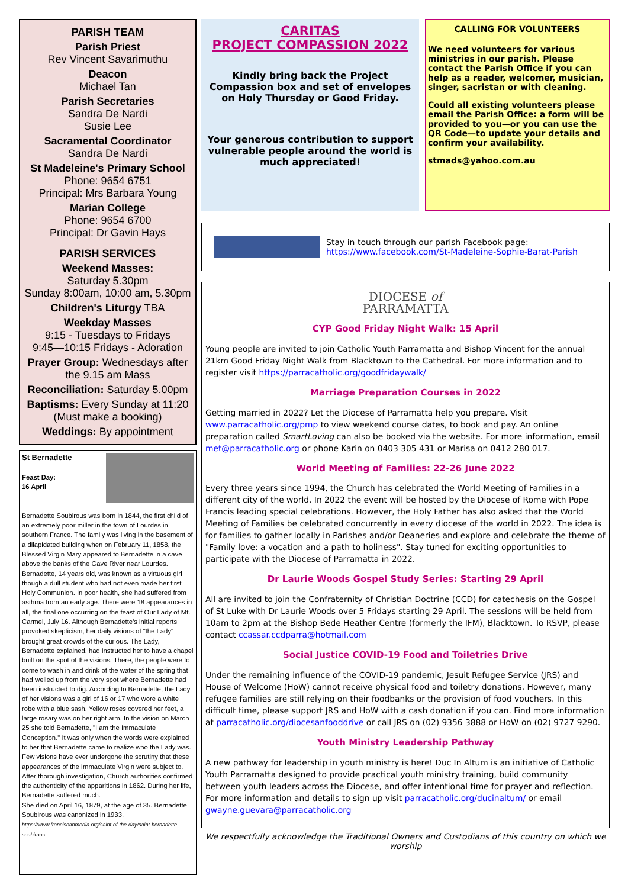PARISH TEAM
Parish Priest
Rev Vincent Savarimuthu
Deacon
Michael Tan
Parish Secretaries
Sandra De Nardi
Susie Lee
Sacramental Coordinator
Sandra De Nardi
St Madeleine's Primary School
Phone: 9654 6751
Principal: Mrs Barbara Young
Marian College
Phone: 9654 6700
Principal: Dr Gavin Hays
PARISH SERVICES
Weekend Masses:
Saturday 5.30pm
Sunday 8:00am, 10:00 am, 5.30pm
Children's Liturgy TBA
Weekday Masses
9:15 - Tuesdays to Fridays
9:45—10:15 Fridays - Adoration
Prayer Group: Wednesdays after the 9.15 am Mass
Reconciliation: Saturday 5.00pm
Baptisms: Every Sunday at 11:20 (Must make a booking)
Weddings: By appointment
St Bernadette
Feast Day:
16 April
Bernadette Soubirous was born in 1844, the first child of an extremely poor miller in the town of Lourdes in southern France. The family was living in the basement of a dilapidated building when on February 11, 1858, the Blessed Virgin Mary appeared to Bernadette in a cave above the banks of the Gave River near Lourdes. Bernadette, 14 years old, was known as a virtuous girl though a dull student who had not even made her first Holy Communion. In poor health, she had suffered from asthma from an early age. There were 18 appearances in all, the final one occurring on the feast of Our Lady of Mt. Carmel, July 16. Although Bernadette's initial reports provoked skepticism, her daily visions of "the Lady" brought great crowds of the curious. The Lady, Bernadette explained, had instructed her to have a chapel built on the spot of the visions. There, the people were to come to wash in and drink of the water of the spring that had welled up from the very spot where Bernadette had been instructed to dig. According to Bernadette, the Lady of her visions was a girl of 16 or 17 who wore a white robe with a blue sash. Yellow roses covered her feet, a large rosary was on her right arm. In the vision on March 25 she told Bernadette, "I am the Immaculate Conception." It was only when the words were explained to her that Bernadette came to realize who the Lady was. Few visions have ever undergone the scrutiny that these appearances of the Immaculate Virgin were subject to.
After thorough investigation, Church authorities confirmed the authenticity of the apparitions in 1862. During her life, Bernadette suffered much.
She died on April 16, 1879, at the age of 35. Bernadette Soubirous was canonized in 1933.
https://www.franciscanmedia.org/saint-of-the-day/saint-bernadette-soubirous
CARITAS
PROJECT COMPASSION 2022
Kindly bring back the Project Compassion box and set of envelopes on Holy Thursday or Good Friday.
Your generous contribution to support vulnerable people around the world is much appreciated!
CALLING FOR VOLUNTEERS
We need volunteers for various ministries in our parish. Please contact the Parish Office if you can help as a reader, welcomer, musician, singer, sacristan or with cleaning.
Could all existing volunteers please email the Parish Office: a form will be provided to you—or you can use the QR Code—to update your details and confirm your availability.
stmads@yahoo.com.au
Stay in touch through our parish Facebook page:
https://www.facebook.com/St-Madeleine-Sophie-Barat-Parish
DIOCESE of
PARRAMATTA
CYP Good Friday Night Walk: 15 April
Young people are invited to join Catholic Youth Parramatta and Bishop Vincent for the annual 21km Good Friday Night Walk from Blacktown to the Cathedral. For more information and to register visit https://parracatholic.org/goodfridaywalk/
Marriage Preparation Courses in 2022
Getting married in 2022? Let the Diocese of Parramatta help you prepare. Visit www.parracatholic.org/pmp to view weekend course dates, to book and pay. An online preparation called SmartLoving can also be booked via the website. For more information, email met@parracatholic.org or phone Karin on 0403 305 431 or Marisa on 0412 280 017.
World Meeting of Families: 22-26 June 2022
Every three years since 1994, the Church has celebrated the World Meeting of Families in a different city of the world. In 2022 the event will be hosted by the Diocese of Rome with Pope Francis leading special celebrations. However, the Holy Father has also asked that the World Meeting of Families be celebrated concurrently in every diocese of the world in 2022. The idea is for families to gather locally in Parishes and/or Deaneries and explore and celebrate the theme of "Family love: a vocation and a path to holiness". Stay tuned for exciting opportunities to participate with the Diocese of Parramatta in 2022.
Dr Laurie Woods Gospel Study Series: Starting 29 April
All are invited to join the Confraternity of Christian Doctrine (CCD) for catechesis on the Gospel of St Luke with Dr Laurie Woods over 5 Fridays starting 29 April. The sessions will be held from 10am to 2pm at the Bishop Bede Heather Centre (formerly the IFM), Blacktown. To RSVP, please contact ccassar.ccdparra@hotmail.com
Social Justice COVID-19 Food and Toiletries Drive
Under the remaining influence of the COVID-19 pandemic, Jesuit Refugee Service (JRS) and House of Welcome (HoW) cannot receive physical food and toiletry donations. However, many refugee families are still relying on their foodbanks or the provision of food vouchers. In this difficult time, please support JRS and HoW with a cash donation if you can. Find more information at parracatholic.org/diocesanfooddrive or call JRS on (02) 9356 3888 or HoW on (02) 9727 9290.
Youth Ministry Leadership Pathway
A new pathway for leadership in youth ministry is here! Duc In Altum is an initiative of Catholic Youth Parramatta designed to provide practical youth ministry training, build community between youth leaders across the Diocese, and offer intentional time for prayer and reflection. For more information and details to sign up visit parracatholic.org/ducinaltum/ or email gwayne.guevara@parracatholic.org
We respectfully acknowledge the Traditional Owners and Custodians of this country on which we worship